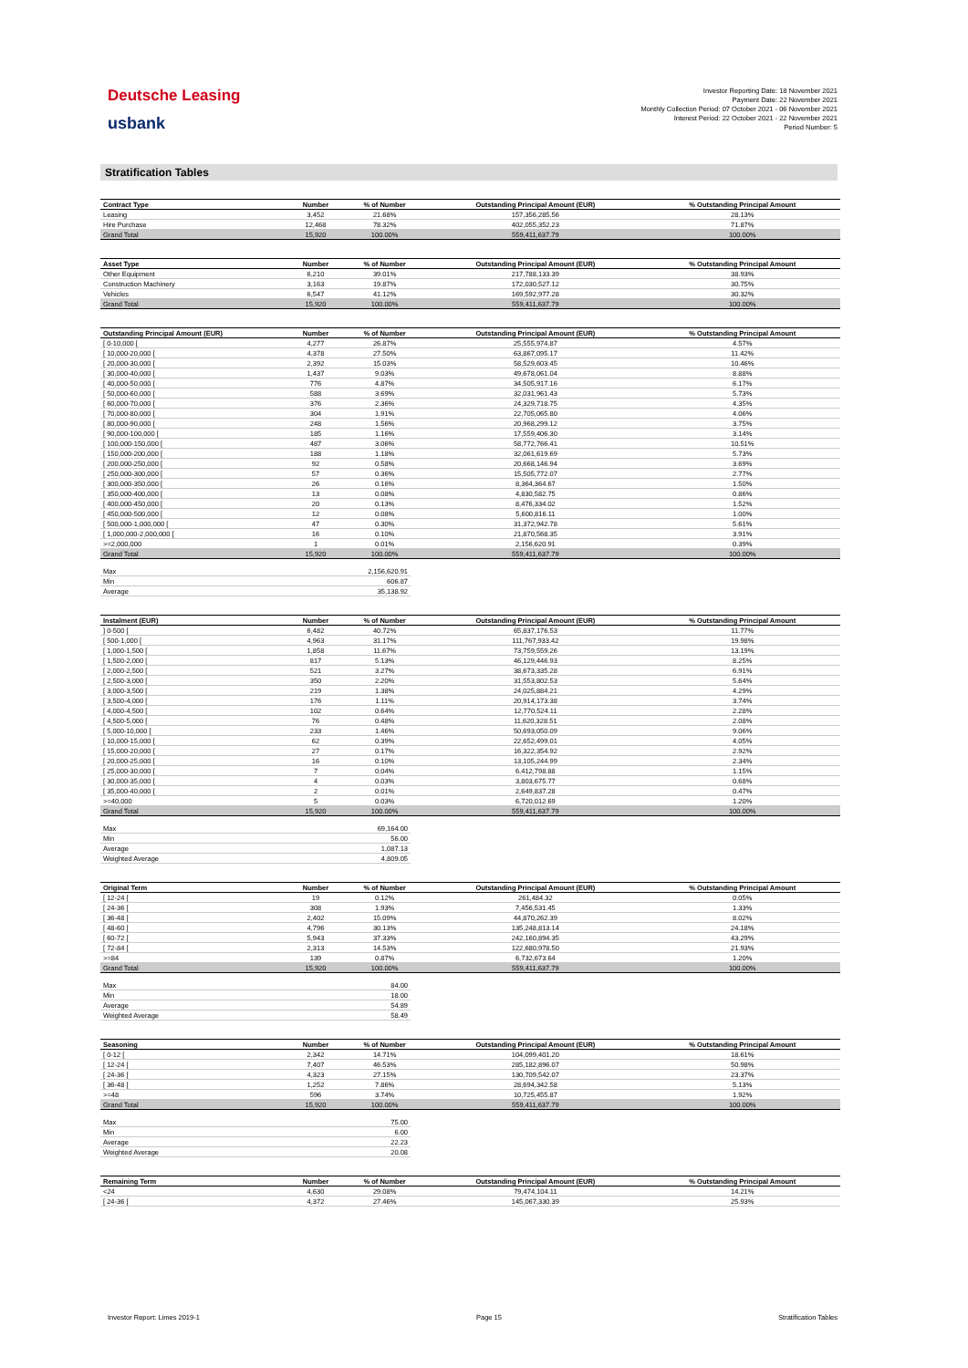Deutsche Leasing
usbank
Investor Reporting Date: 18 November 2021
Payment Date: 22 November 2021
Monthly Collection Period: 07 October 2021 - 06 November 2021
Interest Period: 22 October 2021 - 22 November 2021
Period Number: 5
Stratification Tables
| Contract Type | Number | % of Number | Outstanding Principal Amount (EUR) | % Outstanding Principal Amount |
| --- | --- | --- | --- | --- |
| Leasing | 3,452 | 21.68% | 157,356,285.56 | 28.13% |
| Hire Purchase | 12,468 | 78.32% | 402,055,352.23 | 71.87% |
| Grand Total | 15,920 | 100.00% | 559,411,637.79 | 100.00% |
| Asset Type | Number | % of Number | Outstanding Principal Amount (EUR) | % Outstanding Principal Amount |
| --- | --- | --- | --- | --- |
| Other Equipment | 6,210 | 39.01% | 217,788,133.39 | 38.93% |
| Construction Machinery | 3,163 | 19.87% | 172,030,527.12 | 30.75% |
| Vehicles | 6,547 | 41.12% | 169,592,977.28 | 30.32% |
| Grand Total | 15,920 | 100.00% | 559,411,637.79 | 100.00% |
| Outstanding Principal Amount (EUR) | Number | % of Number | Outstanding Principal Amount (EUR) | % Outstanding Principal Amount |
| --- | --- | --- | --- | --- |
| [ 0-10,000 [ | 4,277 | 26.87% | 25,555,974.87 | 4.57% |
| [ 10,000-20,000 [ | 4,378 | 27.50% | 63,867,095.17 | 11.42% |
| [ 20,000-30,000 [ | 2,392 | 15.03% | 58,529,603.45 | 10.46% |
| [ 30,000-40,000 [ | 1,437 | 9.03% | 49,678,061.04 | 8.88% |
| [ 40,000-50,000 [ | 776 | 4.87% | 34,505,917.16 | 6.17% |
| [ 50,000-60,000 [ | 588 | 3.69% | 32,031,961.43 | 5.73% |
| [ 60,000-70,000 [ | 376 | 2.36% | 24,329,718.75 | 4.35% |
| [ 70,000-80,000 [ | 304 | 1.91% | 22,705,065.80 | 4.06% |
| [ 80,000-90,000 [ | 248 | 1.56% | 20,968,299.12 | 3.75% |
| [ 90,000-100,000 [ | 185 | 1.16% | 17,559,406.30 | 3.14% |
| [ 100,000-150,000 [ | 487 | 3.06% | 58,772,766.41 | 10.51% |
| [ 150,000-200,000 [ | 188 | 1.18% | 32,061,619.69 | 5.73% |
| [ 200,000-250,000 [ | 92 | 0.58% | 20,668,146.94 | 3.69% |
| [ 250,000-300,000 [ | 57 | 0.36% | 15,505,772.07 | 2.77% |
| [ 300,000-350,000 [ | 26 | 0.16% | 8,364,364.67 | 1.50% |
| [ 350,000-400,000 [ | 13 | 0.08% | 4,830,582.75 | 0.86% |
| [ 400,000-450,000 [ | 20 | 0.13% | 8,476,334.02 | 1.52% |
| [ 450,000-500,000 [ | 12 | 0.08% | 5,600,816.11 | 1.00% |
| [ 500,000-1,000,000 [ | 47 | 0.30% | 31,372,942.78 | 5.61% |
| [ 1,000,000-2,000,000 [ | 16 | 0.10% | 21,870,568.35 | 3.91% |
| >=2,000,000 | 1 | 0.01% | 2,156,620.91 | 0.39% |
| Grand Total | 15,920 | 100.00% | 559,411,637.79 | 100.00% |
| Max | 2,156,620.91 |
| Min | 606.87 |
| Average | 35,138.92 |
| Instalment (EUR) | Number | % of Number | Outstanding Principal Amount (EUR) | % Outstanding Principal Amount |
| --- | --- | --- | --- | --- |
| ] 0-500 [ | 6,482 | 40.72% | 65,837,176.53 | 11.77% |
| [ 500-1,000 [ | 4,963 | 31.17% | 111,767,933.42 | 19.98% |
| [ 1,000-1,500 [ | 1,858 | 11.67% | 73,759,559.26 | 13.19% |
| [ 1,500-2,000 [ | 817 | 5.13% | 46,129,446.93 | 8.25% |
| [ 2,000-2,500 [ | 521 | 3.27% | 38,673,335.28 | 6.91% |
| [ 2,500-3,000 [ | 350 | 2.20% | 31,553,802.53 | 5.64% |
| [ 3,000-3,500 [ | 219 | 1.38% | 24,025,884.21 | 4.29% |
| [ 3,500-4,000 [ | 176 | 1.11% | 20,914,173.38 | 3.74% |
| [ 4,000-4,500 [ | 102 | 0.64% | 12,770,524.11 | 2.28% |
| [ 4,500-5,000 [ | 76 | 0.48% | 11,620,328.51 | 2.08% |
| [ 5,000-10,000 [ | 233 | 1.46% | 50,693,050.09 | 9.06% |
| [ 10,000-15,000 [ | 62 | 0.39% | 22,652,499.01 | 4.05% |
| [ 15,000-20,000 [ | 27 | 0.17% | 16,322,354.92 | 2.92% |
| [ 20,000-25,000 [ | 16 | 0.10% | 13,105,244.99 | 2.34% |
| [ 25,000-30,000 [ | 7 | 0.04% | 6,412,798.88 | 1.15% |
| [ 30,000-35,000 [ | 4 | 0.03% | 3,803,675.77 | 0.68% |
| [ 35,000-40,000 [ | 2 | 0.01% | 2,649,837.28 | 0.47% |
| >=40,000 | 5 | 0.03% | 6,720,012.69 | 1.20% |
| Grand Total | 15,920 | 100.00% | 559,411,637.79 | 100.00% |
| Max | 69,164.00 |
| Min | 56.00 |
| Average | 1,087.13 |
| Weighted Average | 4,809.05 |
| Original Term | Number | % of Number | Outstanding Principal Amount (EUR) | % Outstanding Principal Amount |
| --- | --- | --- | --- | --- |
| [ 12-24 [ | 19 | 0.12% | 261,484.32 | 0.05% |
| [ 24-36 [ | 308 | 1.93% | 7,456,531.45 | 1.33% |
| [ 36-48 [ | 2,402 | 15.09% | 44,870,262.39 | 8.02% |
| [ 48-60 [ | 4,796 | 30.13% | 135,248,813.14 | 24.18% |
| [ 60-72 [ | 5,943 | 37.33% | 242,160,894.35 | 43.29% |
| [ 72-84 [ | 2,313 | 14.53% | 122,680,978.50 | 21.93% |
| >=84 | 139 | 0.87% | 6,732,673.64 | 1.20% |
| Grand Total | 15,920 | 100.00% | 559,411,637.79 | 100.00% |
| Max | 84.00 |
| Min | 18.00 |
| Average | 54.89 |
| Weighted Average | 58.49 |
| Seasoning | Number | % of Number | Outstanding Principal Amount (EUR) | % Outstanding Principal Amount |
| --- | --- | --- | --- | --- |
| [ 0-12 [ | 2,342 | 14.71% | 104,099,401.20 | 18.61% |
| [ 12-24 [ | 7,407 | 46.53% | 285,182,896.07 | 50.98% |
| [ 24-36 [ | 4,323 | 27.15% | 130,709,542.07 | 23.37% |
| [ 36-48 [ | 1,252 | 7.86% | 28,694,342.58 | 5.13% |
| >=48 | 596 | 3.74% | 10,725,455.87 | 1.92% |
| Grand Total | 15,920 | 100.00% | 559,411,637.79 | 100.00% |
| Max | 75.00 |
| Min | 6.00 |
| Average | 22.23 |
| Weighted Average | 20.08 |
| Remaining Term | Number | % of Number | Outstanding Principal Amount (EUR) | % Outstanding Principal Amount |
| --- | --- | --- | --- | --- |
| <24 | 4,630 | 29.08% | 79,474,104.11 | 14.21% |
| [ 24-36 [ | 4,372 | 27.46% | 145,067,330.39 | 25.93% |
Investor Report: Limes 2019-1 Page 15 Stratification Tables